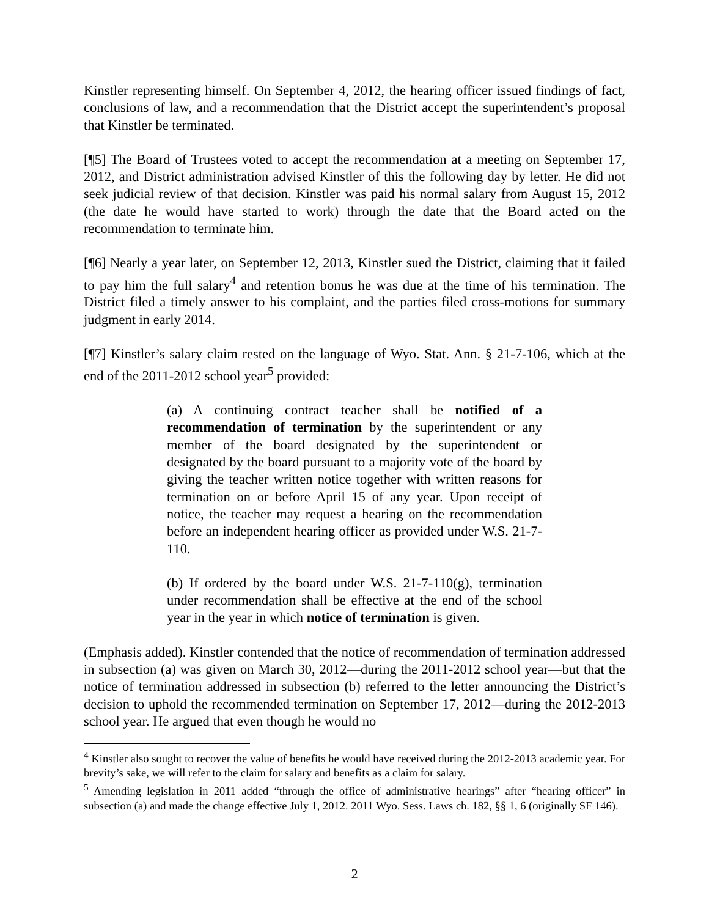Kinstler representing himself. On September 4, 2012, the hearing officer issued findings of fact, conclusions of law, and a recommendation that the District accept the superintendent’s proposal that Kinstler be terminated.
[¶5] The Board of Trustees voted to accept the recommendation at a meeting on September 17, 2012, and District administration advised Kinstler of this the following day by letter. He did not seek judicial review of that decision. Kinstler was paid his normal salary from August 15, 2012 (the date he would have started to work) through the date that the Board acted on the recommendation to terminate him.
[¶6] Nearly a year later, on September 12, 2013, Kinstler sued the District, claiming that it failed to pay him the full salary<sup>4</sup> and retention bonus he was due at the time of his termination. The District filed a timely answer to his complaint, and the parties filed cross-motions for summary judgment in early 2014.
[¶7] Kinstler’s salary claim rested on the language of Wyo. Stat. Ann. § 21-7-106, which at the end of the 2011-2012 school year<sup>5</sup> provided:
(a) A continuing contract teacher shall be notified of a recommendation of termination by the superintendent or any member of the board designated by the superintendent or designated by the board pursuant to a majority vote of the board by giving the teacher written notice together with written reasons for termination on or before April 15 of any year. Upon receipt of notice, the teacher may request a hearing on the recommendation before an independent hearing officer as provided under W.S. 21-7-110.
(b) If ordered by the board under W.S. 21-7-110(g), termination under recommendation shall be effective at the end of the school year in the year in which notice of termination is given.
(Emphasis added). Kinstler contended that the notice of recommendation of termination addressed in subsection (a) was given on March 30, 2012—during the 2011-2012 school year—but that the notice of termination addressed in subsection (b) referred to the letter announcing the District’s decision to uphold the recommended termination on September 17, 2012—during the 2012-2013 school year. He argued that even though he would no
<sup>4</sup> Kinstler also sought to recover the value of benefits he would have received during the 2012-2013 academic year. For brevity’s sake, we will refer to the claim for salary and benefits as a claim for salary.
<sup>5</sup> Amending legislation in 2011 added “through the office of administrative hearings” after “hearing officer” in subsection (a) and made the change effective July 1, 2012. 2011 Wyo. Sess. Laws ch. 182, §§ 1, 6 (originally SF 146).
2